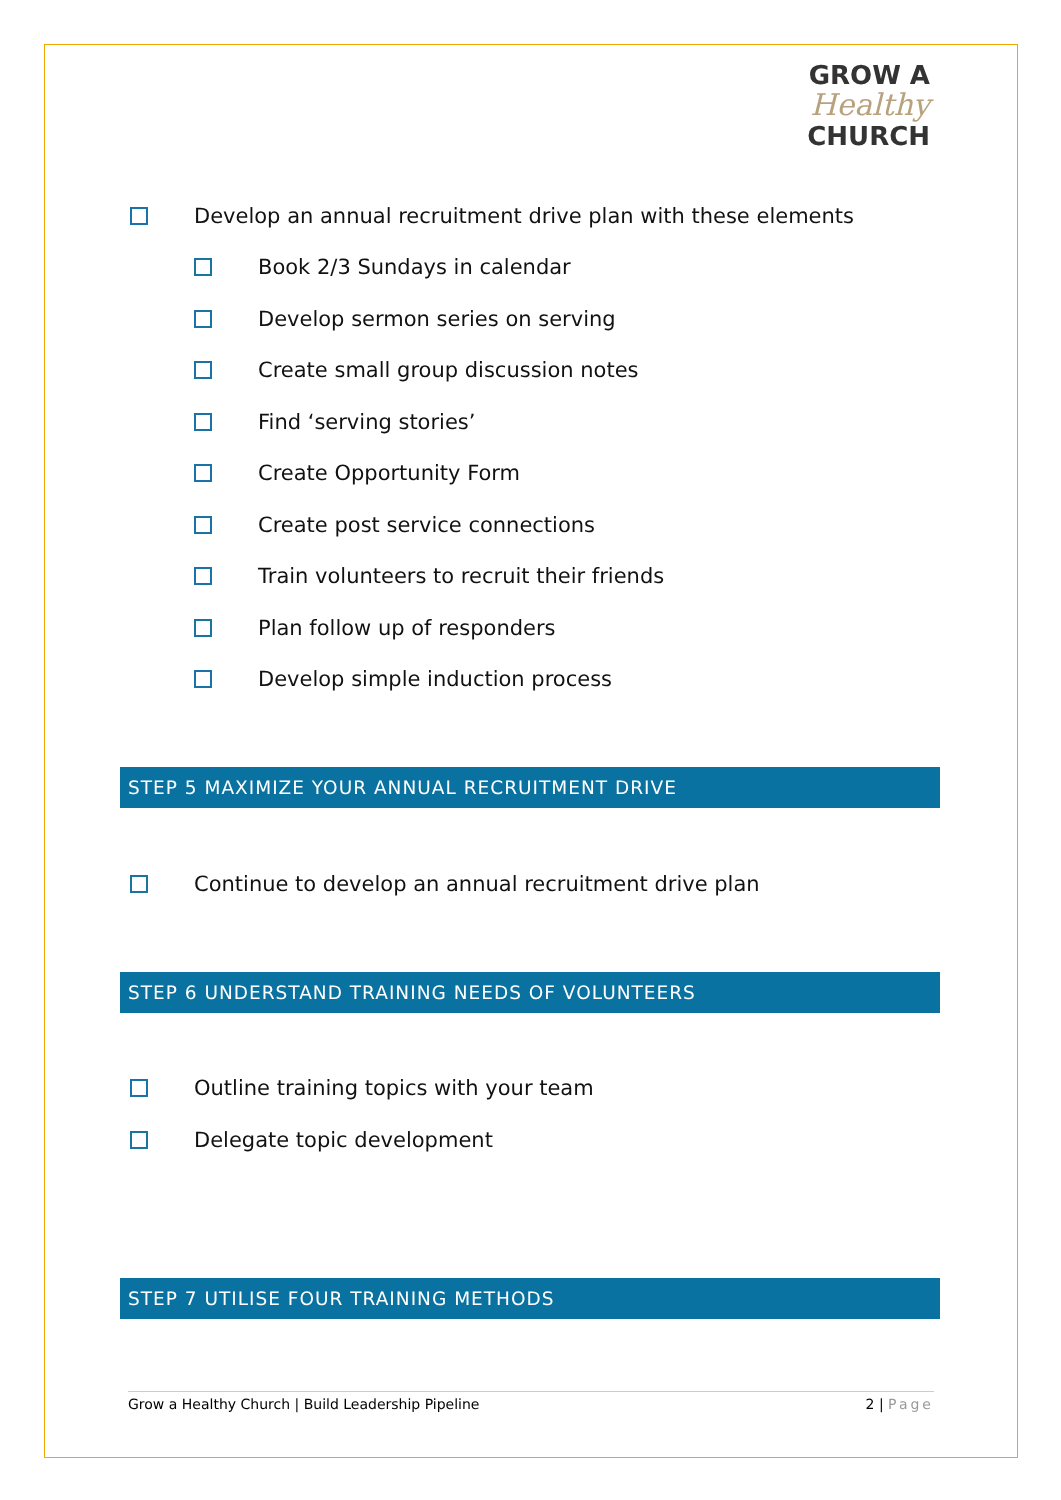GROW A
Healthy
CHURCH
Develop an annual recruitment drive plan with these elements
Book 2/3 Sundays in calendar
Develop sermon series on serving
Create small group discussion notes
Find ‘serving stories’
Create Opportunity Form
Create post service connections
Train volunteers to recruit their friends
Plan follow up of responders
Develop simple induction process
STEP 5 MAXIMIZE YOUR ANNUAL RECRUITMENT DRIVE
Continue to develop an annual recruitment drive plan
STEP 6 UNDERSTAND TRAINING NEEDS OF VOLUNTEERS
Outline training topics with your team
Delegate topic development
STEP 7 UTILISE FOUR TRAINING METHODS
Grow a Healthy Church | Build Leadership Pipeline 2 | Page